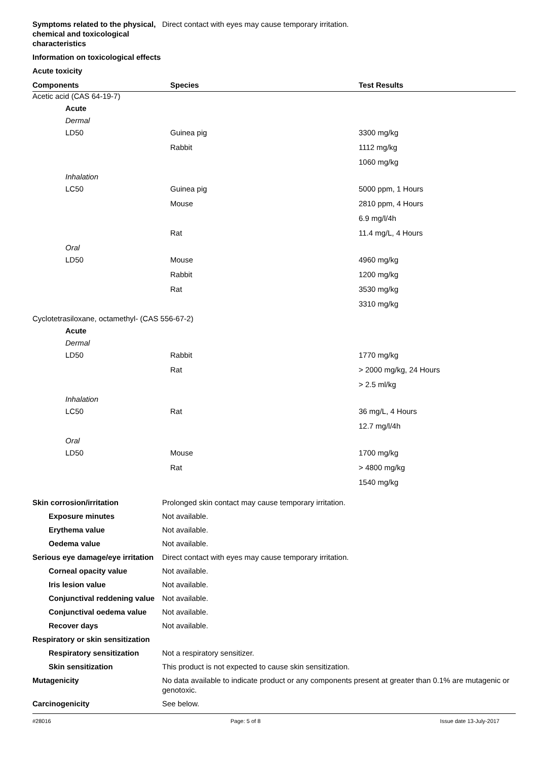Symptoms related to the physical, chemical and toxicological characteristics
Direct contact with eyes may cause temporary irritation.
Information on toxicological effects
Acute toxicity
| Components | Species | Test Results |
| --- | --- | --- |
| Acetic acid (CAS 64-19-7) | | |
| Acute | | |
| Dermal | | |
| LD50 | Guinea pig | 3300 mg/kg |
| | Rabbit | 1112 mg/kg |
| | | 1060 mg/kg |
| Inhalation | | |
| LC50 | Guinea pig | 5000 ppm, 1 Hours |
| | Mouse | 2810 ppm, 4 Hours |
| | | 6.9 mg/l/4h |
| | Rat | 11.4 mg/L, 4 Hours |
| Oral | | |
| LD50 | Mouse | 4960 mg/kg |
| | Rabbit | 1200 mg/kg |
| | Rat | 3530 mg/kg |
| | | 3310 mg/kg |
| Cyclotetrasiloxane, octamethyl- (CAS 556-67-2) | | |
| Acute | | |
| Dermal | | |
| LD50 | Rabbit | 1770 mg/kg |
| | Rat | > 2000 mg/kg, 24 Hours |
| | | > 2.5 ml/kg |
| Inhalation | | |
| LC50 | Rat | 36 mg/L, 4 Hours |
| | | 12.7 mg/l/4h |
| Oral | | |
| LD50 | Mouse | 1700 mg/kg |
| | Rat | > 4800 mg/kg |
| | | 1540 mg/kg |
Skin corrosion/irritation Prolonged skin contact may cause temporary irritation.
Exposure minutes Not available.
Erythema value Not available.
Oedema value Not available.
Serious eye damage/eye irritation
Direct contact with eyes may cause temporary irritation.
Corneal opacity value Not available.
Iris lesion value Not available.
Conjunctival reddening value
Not available.
Conjunctival oedema value
Not available.
Recover days Not available.
Respiratory or skin sensitization
Respiratory sensitization
Not a respiratory sensitizer.
Skin sensitization This product is not expected to cause skin sensitization.
Mutagenicity No data available to indicate product or any components present at greater than 0.1% are mutagenic or genotoxic.
Carcinogenicity See below.
#28016 Page: 5 of 8 Issue date 13-July-2017